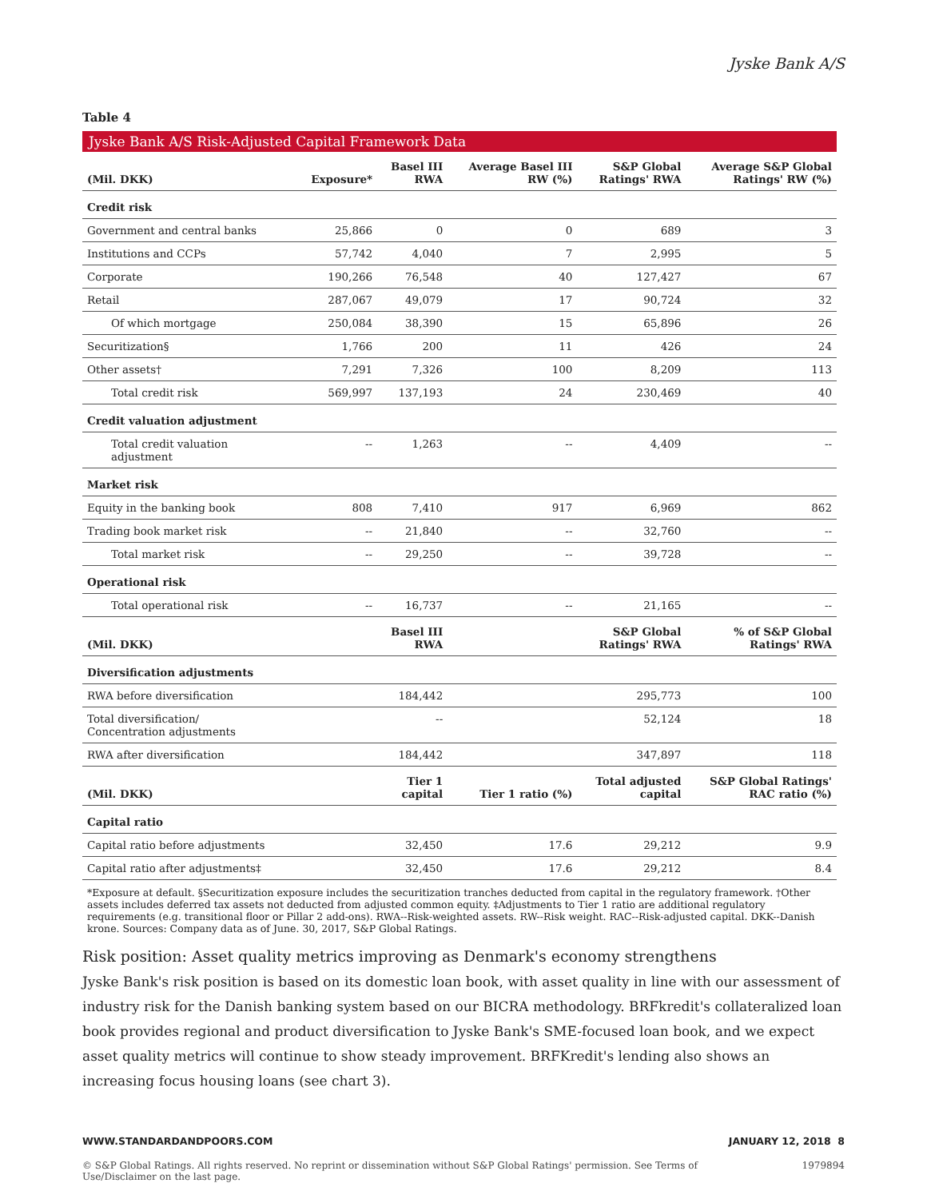Jyske Bank A/S
Table 4
Jyske Bank A/S Risk-Adjusted Capital Framework Data
| (Mil. DKK) | Exposure* | Basel III RWA | Average Basel III RW (%) | S&P Global Ratings' RWA | Average S&P Global Ratings' RW (%) |
| --- | --- | --- | --- | --- | --- |
| Credit risk | | | | | |
| Government and central banks | 25,866 | 0 | 0 | 689 | 3 |
| Institutions and CCPs | 57,742 | 4,040 | 7 | 2,995 | 5 |
| Corporate | 190,266 | 76,548 | 40 | 127,427 | 67 |
| Retail | 287,067 | 49,079 | 17 | 90,724 | 32 |
| Of which mortgage | 250,084 | 38,390 | 15 | 65,896 | 26 |
| Securitization§ | 1,766 | 200 | 11 | 426 | 24 |
| Other assets† | 7,291 | 7,326 | 100 | 8,209 | 113 |
| Total credit risk | 569,997 | 137,193 | 24 | 230,469 | 40 |
| Credit valuation adjustment | | | | | |
| Total credit valuation adjustment | -- | 1,263 | -- | 4,409 | -- |
| Market risk | | | | | |
| Equity in the banking book | 808 | 7,410 | 917 | 6,969 | 862 |
| Trading book market risk | -- | 21,840 | -- | 32,760 | -- |
| Total market risk | -- | 29,250 | -- | 39,728 | -- |
| Operational risk | | | | | |
| Total operational risk | -- | 16,737 | -- | 21,165 | -- |
| (Mil. DKK) | | Basel III RWA | | S&P Global Ratings' RWA | % of S&P Global Ratings' RWA |
| Diversification adjustments | | | | | |
| RWA before diversification | | 184,442 | | 295,773 | 100 |
| Total diversification/ Concentration adjustments | | -- | | 52,124 | 18 |
| RWA after diversification | | 184,442 | | 347,897 | 118 |
| (Mil. DKK) | | Tier 1 capital | Tier 1 ratio (%) | Total adjusted capital | S&P Global Ratings' RAC ratio (%) |
| Capital ratio | | | | | |
| Capital ratio before adjustments | | 32,450 | 17.6 | 29,212 | 9.9 |
| Capital ratio after adjustments‡ | | 32,450 | 17.6 | 29,212 | 8.4 |
*Exposure at default. §Securitization exposure includes the securitization tranches deducted from capital in the regulatory framework. †Other assets includes deferred tax assets not deducted from adjusted common equity. ‡Adjustments to Tier 1 ratio are additional regulatory requirements (e.g. transitional floor or Pillar 2 add-ons). RWA--Risk-weighted assets. RW--Risk weight. RAC--Risk-adjusted capital. DKK--Danish krone. Sources: Company data as of June. 30, 2017, S&P Global Ratings.
Risk position: Asset quality metrics improving as Denmark's economy strengthens
Jyske Bank's risk position is based on its domestic loan book, with asset quality in line with our assessment of industry risk for the Danish banking system based on our BICRA methodology. BRFkredit's collateralized loan book provides regional and product diversification to Jyske Bank's SME-focused loan book, and we expect asset quality metrics will continue to show steady improvement. BRFKredit's lending also shows an increasing focus housing loans (see chart 3).
WWW.STANDARDANDPOORS.COM JANUARY 12, 2018 8
© S&P Global Ratings. All rights reserved. No reprint or dissemination without S&P Global Ratings' permission. See Terms of Use/Disclaimer on the last page. 1979894